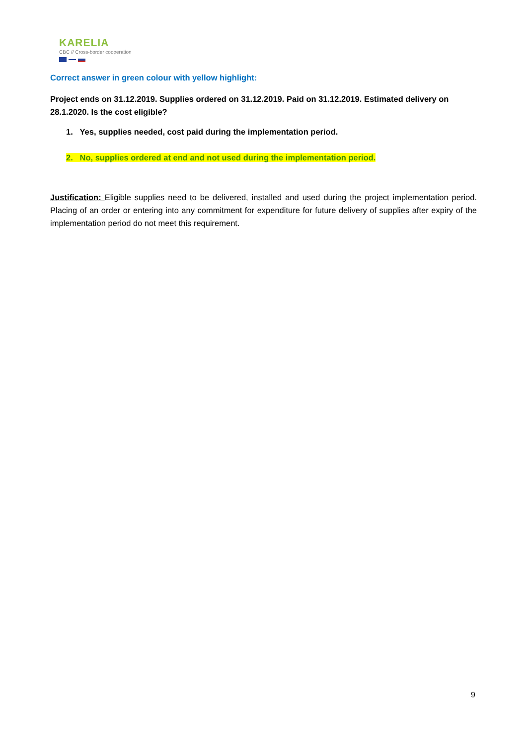KARELIA
CBC // Cross-border cooperation
Correct answer in green colour with yellow highlight:
Project ends on 31.12.2019. Supplies ordered on 31.12.2019. Paid on 31.12.2019. Estimated delivery on 28.1.2020. Is the cost eligible?
1. Yes, supplies needed, cost paid during the implementation period.
2. No, supplies ordered at end and not used during the implementation period.
Justification: Eligible supplies need to be delivered, installed and used during the project implementation period. Placing of an order or entering into any commitment for expenditure for future delivery of supplies after expiry of the implementation period do not meet this requirement.
9